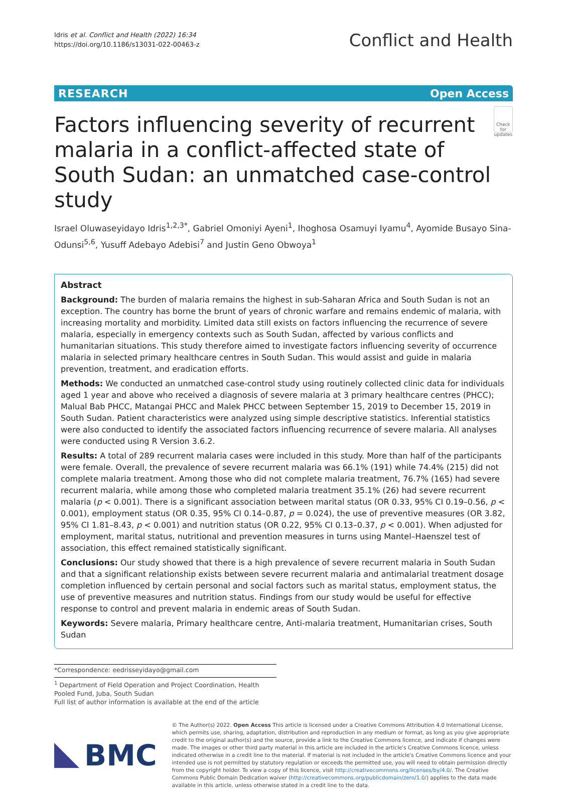Idris et al. Conflict and Health (2022) 16:34
https://doi.org/10.1186/s13031-022-00463-z
Conflict and Health
RESEARCH Open Access
Factors influencing severity of recurrent malaria in a conflict-affected state of South Sudan: an unmatched case-control study
Check for updates
Israel Oluwaseyidayo Idris<sup>1,2,3*</sup>, Gabriel Omoniyi Ayeni<sup>1</sup>, Ihoghosa Osamuyi Iyamu<sup>4</sup>, Ayomide Busayo Sina-Odunsi<sup>5,6</sup>, Yusuff Adebayo Adebisi<sup>7</sup> and Justin Geno Obwoya<sup>1</sup>
Abstract
Background: The burden of malaria remains the highest in sub-Saharan Africa and South Sudan is not an exception. The country has borne the brunt of years of chronic warfare and remains endemic of malaria, with increasing mortality and morbidity. Limited data still exists on factors influencing the recurrence of severe malaria, especially in emergency contexts such as South Sudan, affected by various conflicts and humanitarian situations. This study therefore aimed to investigate factors influencing severity of occurrence malaria in selected primary healthcare centres in South Sudan. This would assist and guide in malaria prevention, treatment, and eradication efforts.
Methods: We conducted an unmatched case-control study using routinely collected clinic data for individuals aged 1 year and above who received a diagnosis of severe malaria at 3 primary healthcare centres (PHCC); Malual Bab PHCC, Matangai PHCC and Malek PHCC between September 15, 2019 to December 15, 2019 in South Sudan. Patient characteristics were analyzed using simple descriptive statistics. Inferential statistics were also conducted to identify the associated factors influencing recurrence of severe malaria. All analyses were conducted using R Version 3.6.2.
Results: A total of 289 recurrent malaria cases were included in this study. More than half of the participants were female. Overall, the prevalence of severe recurrent malaria was 66.1% (191) while 74.4% (215) did not complete malaria treatment. Among those who did not complete malaria treatment, 76.7% (165) had severe recurrent malaria, while among those who completed malaria treatment 35.1% (26) had severe recurrent malaria (p < 0.001). There is a significant association between marital status (OR 0.33, 95% CI 0.19–0.56, p < 0.001), employment status (OR 0.35, 95% CI 0.14–0.87, p = 0.024), the use of preventive measures (OR 3.82, 95% CI 1.81–8.43, p < 0.001) and nutrition status (OR 0.22, 95% CI 0.13–0.37, p < 0.001). When adjusted for employment, marital status, nutritional and prevention measures in turns using Mantel–Haenszel test of association, this effect remained statistically significant.
Conclusions: Our study showed that there is a high prevalence of severe recurrent malaria in South Sudan and that a significant relationship exists between severe recurrent malaria and antimalarial treatment dosage completion influenced by certain personal and social factors such as marital status, employment status, the use of preventive measures and nutrition status. Findings from our study would be useful for effective response to control and prevent malaria in endemic areas of South Sudan.
Keywords: Severe malaria, Primary healthcare centre, Anti-malaria treatment, Humanitarian crises, South Sudan
*Correspondence: eedrisseyidayo@gmail.com
<sup>1</sup> Department of Field Operation and Project Coordination, Health Pooled Fund, Juba, South Sudan
Full list of author information is available at the end of the article
BMC
© The Author(s) 2022. Open Access This article is licensed under a Creative Commons Attribution 4.0 International License, which permits use, sharing, adaptation, distribution and reproduction in any medium or format, as long as you give appropriate credit to the original author(s) and the source, provide a link to the Creative Commons licence, and indicate if changes were made. The images or other third party material in this article are included in the article's Creative Commons licence, unless indicated otherwise in a credit line to the material. If material is not included in the article's Creative Commons licence and your intended use is not permitted by statutory regulation or exceeds the permitted use, you will need to obtain permission directly from the copyright holder. To view a copy of this licence, visit http://creativecommons.org/licenses/by/4.0/. The Creative Commons Public Domain Dedication waiver (http://creativecommons.org/publicdomain/zero/1.0/) applies to the data made available in this article, unless otherwise stated in a credit line to the data.